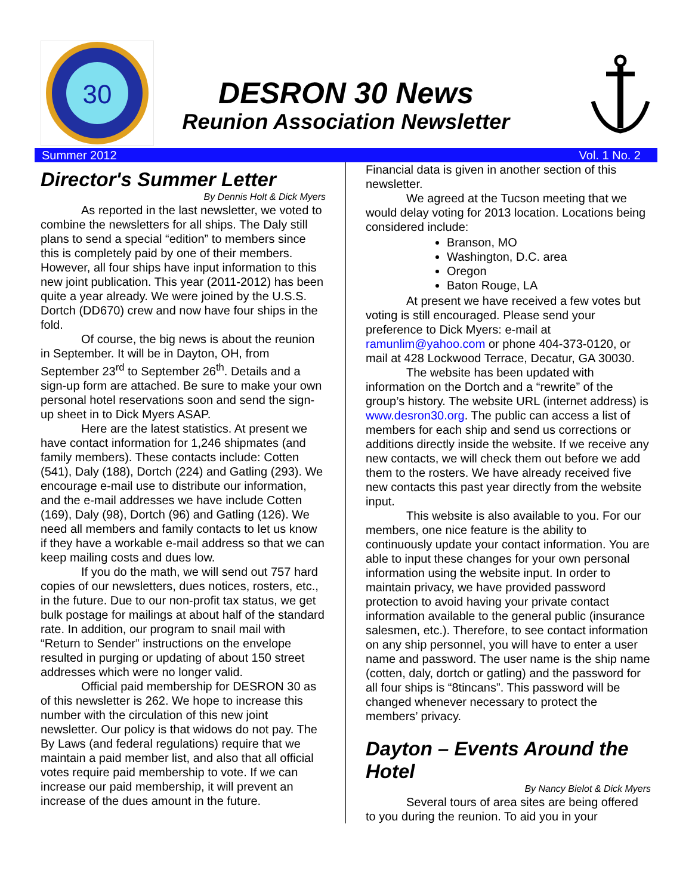30
DESRON 30 News
Reunion Association Newsletter
Summer 2012 Vol. 1 No. 2
Director's Summer Letter
By Dennis Holt & Dick Myers
As reported in the last newsletter, we voted to combine the newsletters for all ships. The Daly still plans to send a special “edition” to members since this is completely paid by one of their members. However, all four ships have input information to this new joint publication. This year (2011-2012) has been quite a year already. We were joined by the U.S.S. Dortch (DD670) crew and now have four ships in the fold.
Of course, the big news is about the reunion in September. It will be in Dayton, OH, from September 23<sup>rd</sup> to September 26<sup>th</sup>. Details and a sign-up form are attached. Be sure to make your own personal hotel reservations soon and send the sign-up sheet in to Dick Myers ASAP.
Here are the latest statistics. At present we have contact information for 1,246 shipmates (and family members). These contacts include: Cotten (541), Daly (188), Dortch (224) and Gatling (293). We encourage e-mail use to distribute our information, and the e-mail addresses we have include Cotten (169), Daly (98), Dortch (96) and Gatling (126). We need all members and family contacts to let us know if they have a workable e-mail address so that we can keep mailing costs and dues low.
If you do the math, we will send out 757 hard copies of our newsletters, dues notices, rosters, etc., in the future. Due to our non-profit tax status, we get bulk postage for mailings at about half of the standard rate. In addition, our program to snail mail with “Return to Sender” instructions on the envelope resulted in purging or updating of about 150 street addresses which were no longer valid.
Official paid membership for DESRON 30 as of this newsletter is 262. We hope to increase this number with the circulation of this new joint newsletter. Our policy is that widows do not pay. The By Laws (and federal regulations) require that we maintain a paid member list, and also that all official votes require paid membership to vote. If we can increase our paid membership, it will prevent an increase of the dues amount in the future.
Financial data is given in another section of this newsletter.
We agreed at the Tucson meeting that we would delay voting for 2013 location. Locations being considered include:
Branson, MO
Washington, D.C. area
Oregon
Baton Rouge, LA
At present we have received a few votes but voting is still encouraged. Please send your preference to Dick Myers: e-mail at ramunlim@yahoo.com or phone 404-373-0120, or mail at 428 Lockwood Terrace, Decatur, GA 30030.
The website has been updated with information on the Dortch and a “rewrite” of the group’s history. The website URL (internet address) is www.desron30.org. The public can access a list of members for each ship and send us corrections or additions directly inside the website. If we receive any new contacts, we will check them out before we add them to the rosters. We have already received five new contacts this past year directly from the website input.
This website is also available to you. For our members, one nice feature is the ability to continuously update your contact information. You are able to input these changes for your own personal information using the website input. In order to maintain privacy, we have provided password protection to avoid having your private contact information available to the general public (insurance salesmen, etc.). Therefore, to see contact information on any ship personnel, you will have to enter a user name and password. The user name is the ship name (cotten, daly, dortch or gatling) and the password for all four ships is “8tincans”. This password will be changed whenever necessary to protect the members’ privacy.
Dayton – Events Around the Hotel
By Nancy Bielot & Dick Myers
Several tours of area sites are being offered to you during the reunion. To aid you in your